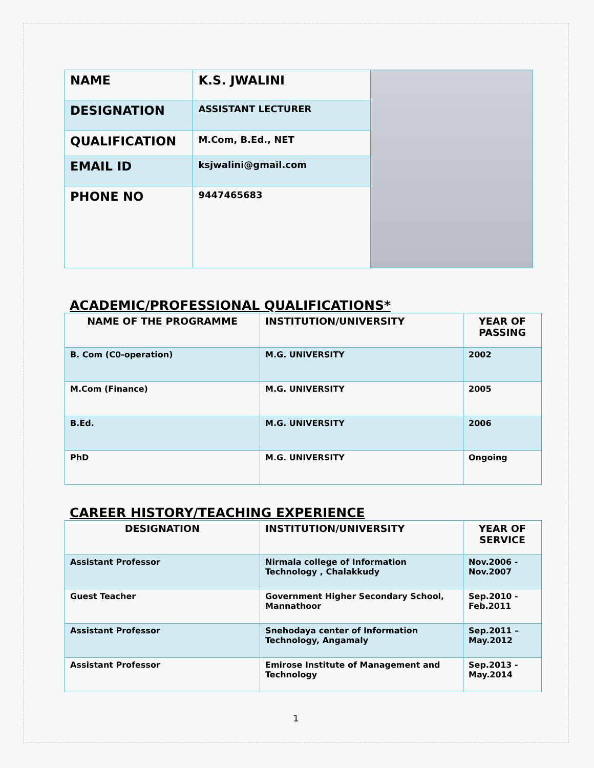| NAME | K.S. JWALINI | |
| DESIGNATION | ASSISTANT LECTURER | |
| QUALIFICATION | M.Com, B.Ed., NET | |
| EMAIL ID | ksjwalini@gmail.com | |
| PHONE NO | 9447465683 | |
ACADEMIC/PROFESSIONAL QUALIFICATIONS*
| NAME OF THE PROGRAMME | INSTITUTION/UNIVERSITY | YEAR OF PASSING |
| --- | --- | --- |
| B. Com (C0-operation) | M.G. UNIVERSITY | 2002 |
| M.Com (Finance) | M.G. UNIVERSITY | 2005 |
| B.Ed. | M.G. UNIVERSITY | 2006 |
| PhD | M.G. UNIVERSITY | Ongoing |
CAREER HISTORY/TEACHING EXPERIENCE
| DESIGNATION | INSTITUTION/UNIVERSITY | YEAR OF SERVICE |
| --- | --- | --- |
| Assistant Professor | Nirmala college of Information Technology , Chalakkudy | Nov.2006 - Nov.2007 |
| Guest Teacher | Government Higher Secondary School, Mannathoor | Sep.2010 - Feb.2011 |
| Assistant Professor | Snehodaya center of Information Technology, Angamaly | Sep.2011 – May.2012 |
| Assistant Professor | Emirose Institute of Management and Technology | Sep.2013 - May.2014 |
1